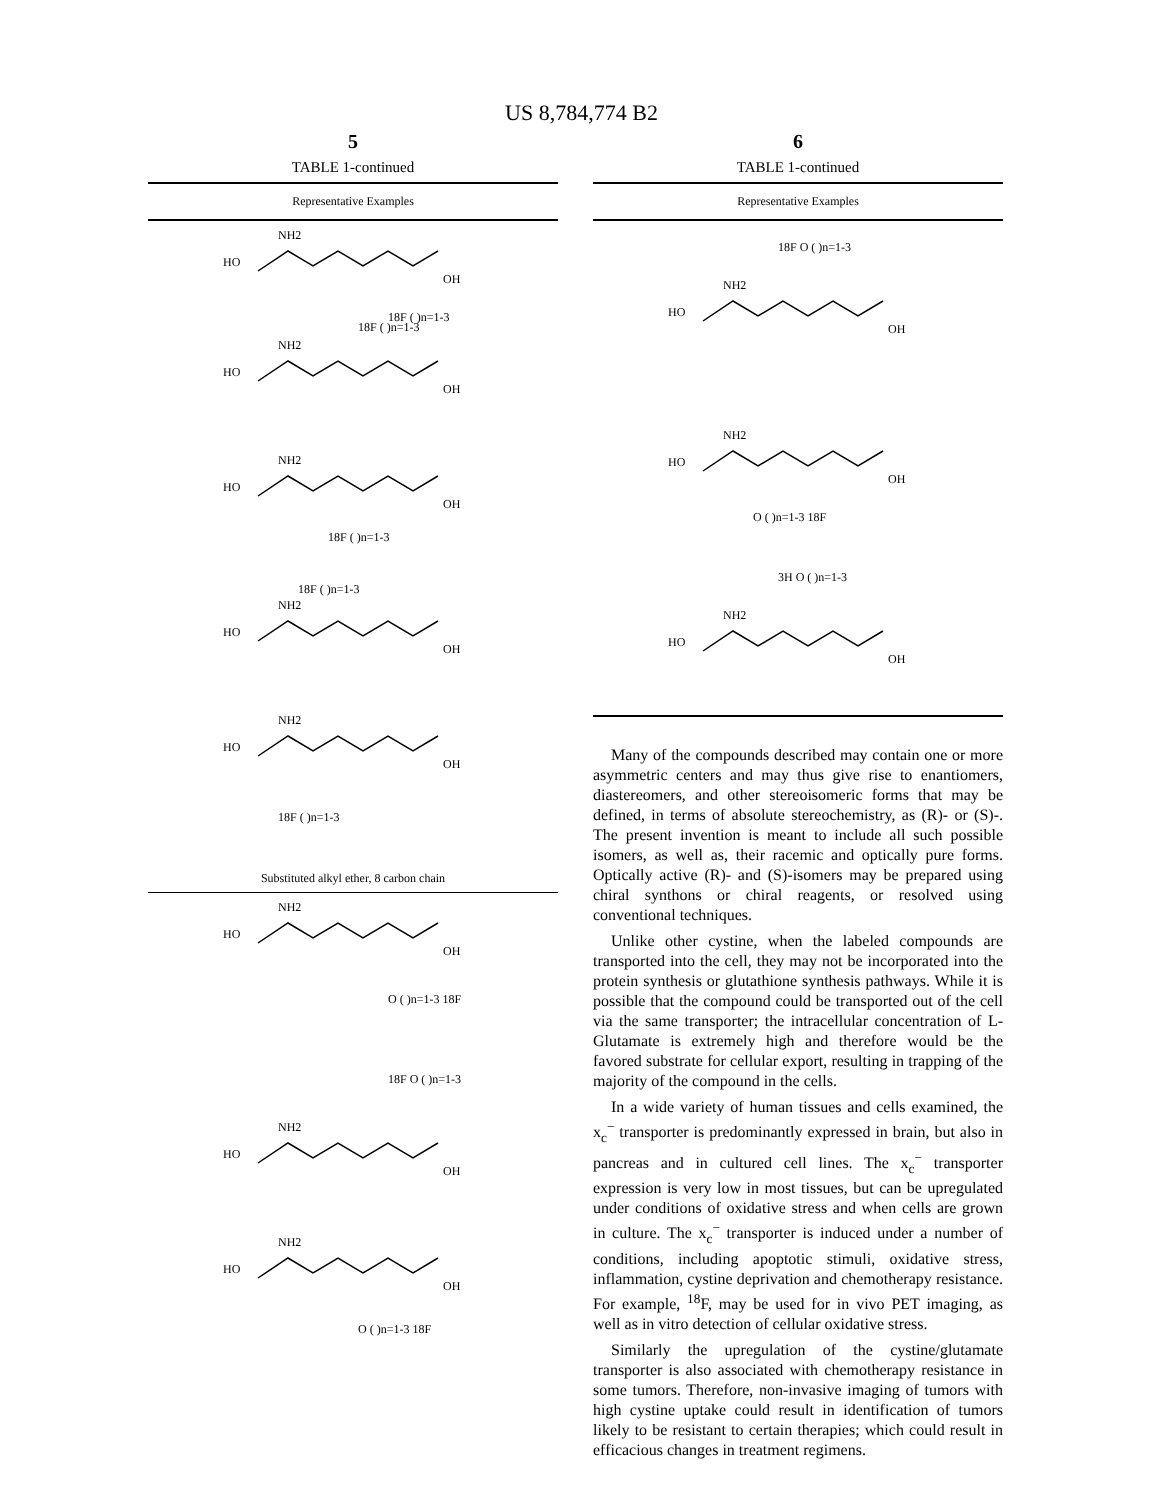US 8,784,774 B2
5
TABLE 1-continued
Representative Examples
HO
NH2
OH
18F ( )n=1-3
HO
NH2
OH
18F ( )n=1-3
HO
NH2
OH
18F ( )n=1-3
HO
NH2
OH
18F ( )n=1-3
HO
NH2
OH
18F ( )n=1-3
Substituted alkyl ether, 8 carbon chain
HO
NH2
OH
O ( )n=1-3 18F
HO
NH2
OH
18F O ( )n=1-3
HO
NH2
OH
O ( )n=1-3 18F
6
TABLE 1-continued
Representative Examples
HO
NH2
OH
18F O ( )n=1-3
HO
NH2
OH
O ( )n=1-3 18F
HO
NH2
OH
3H O ( )n=1-3
Many of the compounds described may contain one or more asymmetric centers and may thus give rise to enantiomers, diastereomers, and other stereoisomeric forms that may be defined, in terms of absolute stereochemistry, as (R)- or (S)-. The present invention is meant to include all such possible isomers, as well as, their racemic and optically pure forms. Optically active (R)- and (S)-isomers may be prepared using chiral synthons or chiral reagents, or resolved using conventional techniques.
Unlike other cystine, when the labeled compounds are transported into the cell, they may not be incorporated into the protein synthesis or glutathione synthesis pathways. While it is possible that the compound could be transported out of the cell via the same transporter; the intracellular concentration of L-Glutamate is extremely high and therefore would be the favored substrate for cellular export, resulting in trapping of the majority of the compound in the cells.
In a wide variety of human tissues and cells examined, the x<sub>c</sub><sup>−</sup> transporter is predominantly expressed in brain, but also in pancreas and in cultured cell lines. The x<sub>c</sub><sup>−</sup> transporter expression is very low in most tissues, but can be upregulated under conditions of oxidative stress and when cells are grown in culture. The x<sub>c</sub><sup>−</sup> transporter is induced under a number of conditions, including apoptotic stimuli, oxidative stress, inflammation, cystine deprivation and chemotherapy resistance. For example, <sup>18</sup>F, may be used for in vivo PET imaging, as well as in vitro detection of cellular oxidative stress.
Similarly the upregulation of the cystine/glutamate transporter is also associated with chemotherapy resistance in some tumors. Therefore, non-invasive imaging of tumors with high cystine uptake could result in identification of tumors likely to be resistant to certain therapies; which could result in efficacious changes in treatment regimens.